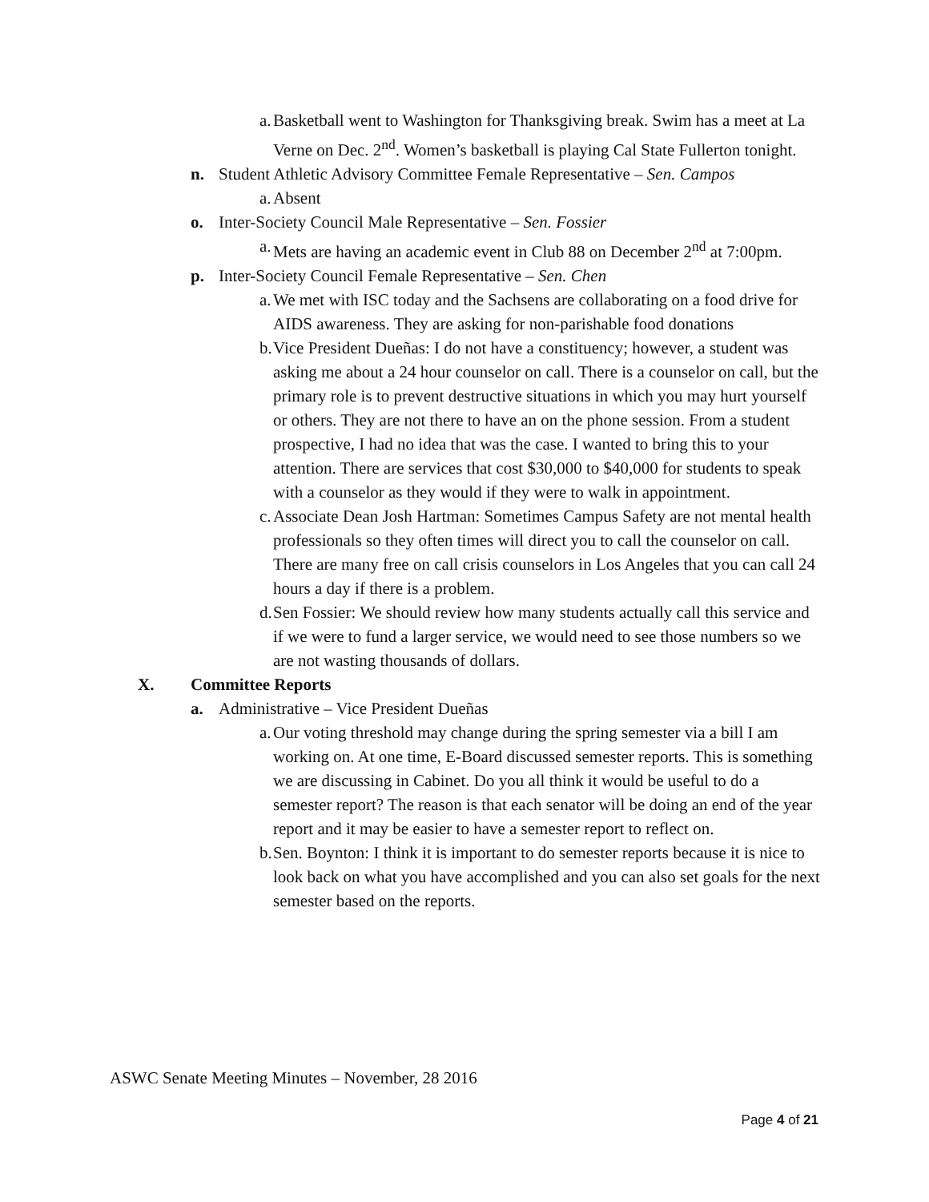a. Basketball went to Washington for Thanksgiving break. Swim has a meet at La Verne on Dec. 2<sup>nd</sup>. Women’s basketball is playing Cal State Fullerton tonight.
n. Student Athletic Advisory Committee Female Representative – Sen. Campos
a. Absent
o. Inter-Society Council Male Representative – Sen. Fossier
a. Mets are having an academic event in Club 88 on December 2<sup>nd</sup> at 7:00pm.
p. Inter-Society Council Female Representative – Sen. Chen
a. We met with ISC today and the Sachsens are collaborating on a food drive for AIDS awareness. They are asking for non-parishable food donations
b. Vice President Dueñas: I do not have a constituency; however, a student was asking me about a 24 hour counselor on call. There is a counselor on call, but the primary role is to prevent destructive situations in which you may hurt yourself or others. They are not there to have an on the phone session. From a student prospective, I had no idea that was the case. I wanted to bring this to your attention. There are services that cost $30,000 to $40,000 for students to speak with a counselor as they would if they were to walk in appointment.
c. Associate Dean Josh Hartman: Sometimes Campus Safety are not mental health professionals so they often times will direct you to call the counselor on call. There are many free on call crisis counselors in Los Angeles that you can call 24 hours a day if there is a problem.
d. Sen Fossier: We should review how many students actually call this service and if we were to fund a larger service, we would need to see those numbers so we are not wasting thousands of dollars.
X. Committee Reports
a. Administrative – Vice President Dueñas
a. Our voting threshold may change during the spring semester via a bill I am working on. At one time, E-Board discussed semester reports. This is something we are discussing in Cabinet. Do you all think it would be useful to do a semester report? The reason is that each senator will be doing an end of the year report and it may be easier to have a semester report to reflect on.
b. Sen. Boynton: I think it is important to do semester reports because it is nice to look back on what you have accomplished and you can also set goals for the next semester based on the reports.
ASWC Senate Meeting Minutes – November, 28 2016
Page 4 of 21